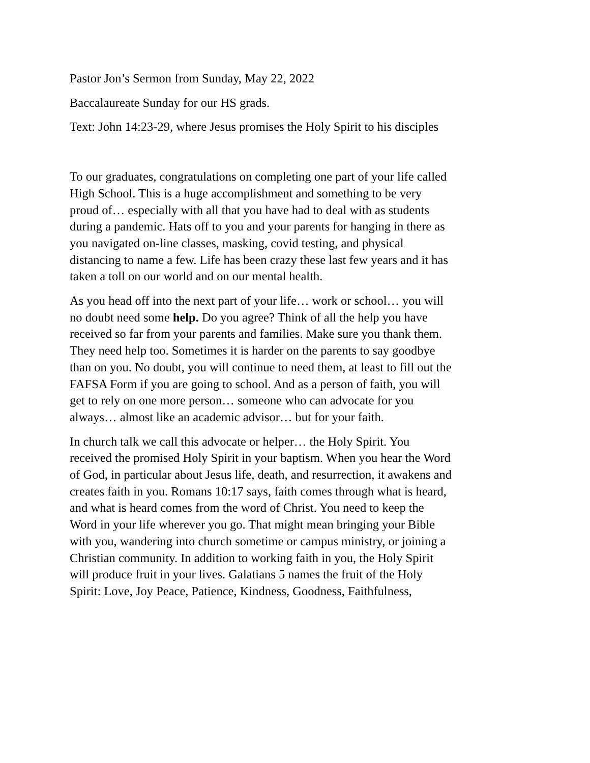Pastor Jon’s Sermon from Sunday, May 22, 2022
Baccalaureate Sunday for our HS grads.
Text: John 14:23-29, where Jesus promises the Holy Spirit to his disciples
To our graduates, congratulations on completing one part of your life called High School. This is a huge accomplishment and something to be very proud of… especially with all that you have had to deal with as students during a pandemic. Hats off to you and your parents for hanging in there as you navigated on-line classes, masking, covid testing, and physical distancing to name a few. Life has been crazy these last few years and it has taken a toll on our world and on our mental health.
As you head off into the next part of your life… work or school… you will no doubt need some help. Do you agree? Think of all the help you have received so far from your parents and families. Make sure you thank them. They need help too. Sometimes it is harder on the parents to say goodbye than on you. No doubt, you will continue to need them, at least to fill out the FAFSA Form if you are going to school. And as a person of faith, you will get to rely on one more person… someone who can advocate for you always… almost like an academic advisor… but for your faith.
In church talk we call this advocate or helper… the Holy Spirit. You received the promised Holy Spirit in your baptism. When you hear the Word of God, in particular about Jesus life, death, and resurrection, it awakens and creates faith in you. Romans 10:17 says, faith comes through what is heard, and what is heard comes from the word of Christ. You need to keep the Word in your life wherever you go. That might mean bringing your Bible with you, wandering into church sometime or campus ministry, or joining a Christian community. In addition to working faith in you, the Holy Spirit will produce fruit in your lives. Galatians 5 names the fruit of the Holy Spirit: Love, Joy Peace, Patience, Kindness, Goodness, Faithfulness,